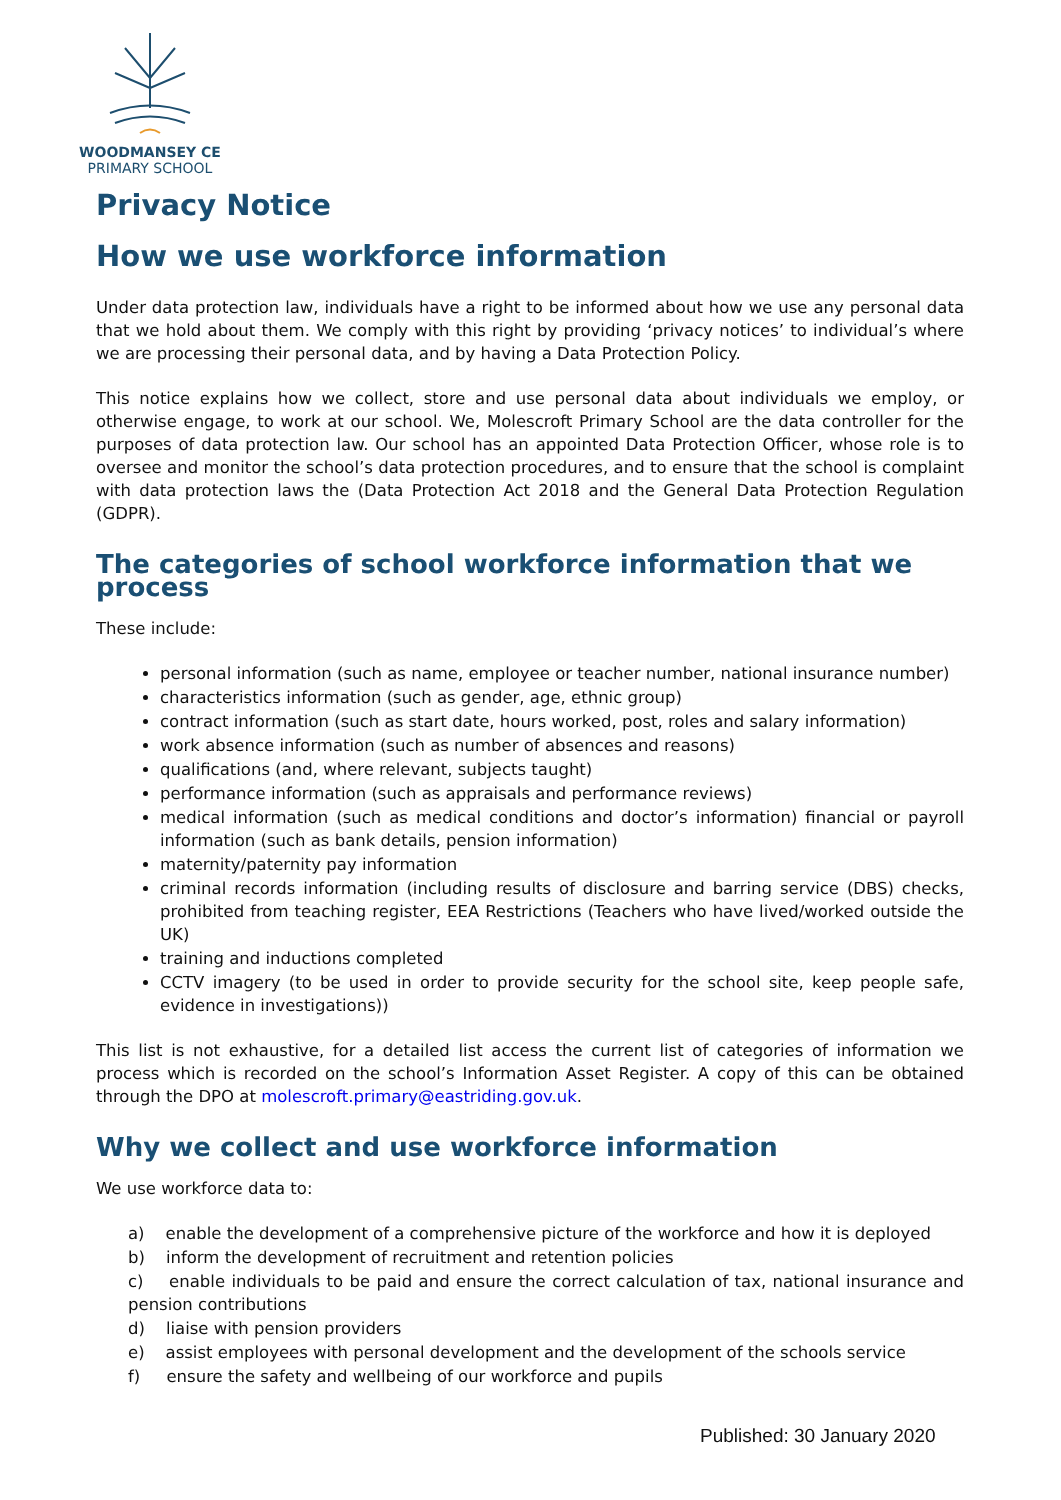WOODMANSEY CE
PRIMARY SCHOOL
Privacy Notice
How we use workforce information
Under data protection law, individuals have a right to be informed about how we use any personal data that we hold about them. We comply with this right by providing ‘privacy notices’ to individual’s where we are processing their personal data, and by having a Data Protection Policy.
This notice explains how we collect, store and use personal data about individuals we employ, or otherwise engage, to work at our school. We, Molescroft Primary School are the data controller for the purposes of data protection law. Our school has an appointed Data Protection Officer, whose role is to oversee and monitor the school’s data protection procedures, and to ensure that the school is complaint with data protection laws the (Data Protection Act 2018 and the General Data Protection Regulation (GDPR).
The categories of school workforce information that we process
These include:
personal information (such as name, employee or teacher number, national insurance number)
characteristics information (such as gender, age, ethnic group)
contract information (such as start date, hours worked, post, roles and salary information)
work absence information (such as number of absences and reasons)
qualifications (and, where relevant, subjects taught)
performance information (such as appraisals and performance reviews)
medical information (such as medical conditions and doctor’s information) financial or payroll information (such as bank details, pension information)
maternity/paternity pay information
criminal records information (including results of disclosure and barring service (DBS) checks, prohibited from teaching register, EEA Restrictions (Teachers who have lived/worked outside the UK)
training and inductions completed
CCTV imagery (to be used in order to provide security for the school site, keep people safe, evidence in investigations))
This list is not exhaustive, for a detailed list access the current list of categories of information we process which is recorded on the school’s Information Asset Register. A copy of this can be obtained through the DPO at molescroft.primary@eastriding.gov.uk.
Why we collect and use workforce information
We use workforce data to:
a) enable the development of a comprehensive picture of the workforce and how it is deployed
b) inform the development of recruitment and retention policies
c) enable individuals to be paid and ensure the correct calculation of tax, national insurance and pension contributions
d) liaise with pension providers
e) assist employees with personal development and the development of the schools service
f) ensure the safety and wellbeing of our workforce and pupils
Published: 30 January 2020